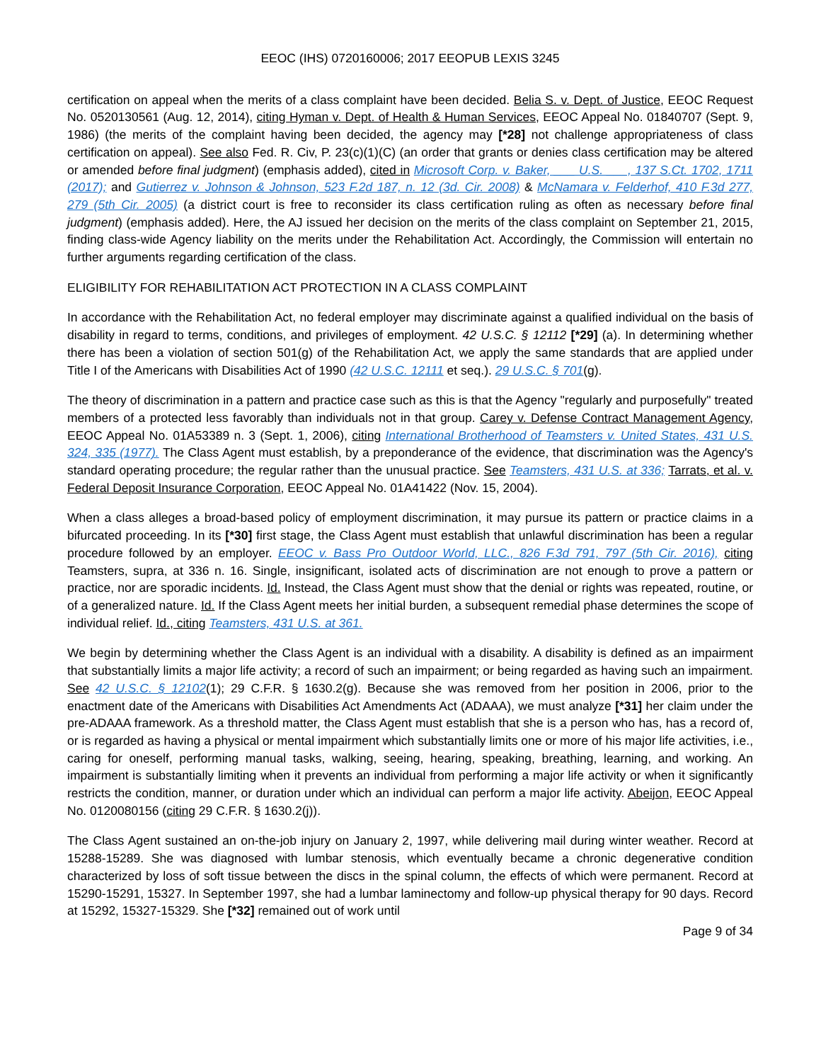EEOC (IHS) 0720160006; 2017 EEOPUB LEXIS 3245
certification on appeal when the merits of a class complaint have been decided. Belia S. v. Dept. of Justice, EEOC Request No. 0520130561 (Aug. 12, 2014), citing Hyman v. Dept. of Health & Human Services, EEOC Appeal No. 01840707 (Sept. 9, 1986) (the merits of the complaint having been decided, the agency may [*28] not challenge appropriateness of class certification on appeal). See also Fed. R. Civ, P. 23(c)(1)(C) (an order that grants or denies class certification may be altered or amended before final judgment) (emphasis added), cited in Microsoft Corp. v. Baker, ___ U.S. ___, 137 S.Ct. 1702, 1711 (2017); and Gutierrez v. Johnson & Johnson, 523 F.2d 187, n. 12 (3d. Cir. 2008) & McNamara v. Felderhof, 410 F.3d 277, 279 (5th Cir. 2005) (a district court is free to reconsider its class certification ruling as often as necessary before final judgment) (emphasis added). Here, the AJ issued her decision on the merits of the class complaint on September 21, 2015, finding class-wide Agency liability on the merits under the Rehabilitation Act. Accordingly, the Commission will entertain no further arguments regarding certification of the class.
ELIGIBILITY FOR REHABILITATION ACT PROTECTION IN A CLASS COMPLAINT
In accordance with the Rehabilitation Act, no federal employer may discriminate against a qualified individual on the basis of disability in regard to terms, conditions, and privileges of employment. 42 U.S.C. § 12112 [*29] (a). In determining whether there has been a violation of section 501(g) of the Rehabilitation Act, we apply the same standards that are applied under Title I of the Americans with Disabilities Act of 1990 (42 U.S.C. 12111 et seq.). 29 U.S.C. § 701(g).
The theory of discrimination in a pattern and practice case such as this is that the Agency "regularly and purposefully" treated members of a protected less favorably than individuals not in that group. Carey v. Defense Contract Management Agency, EEOC Appeal No. 01A53389 n. 3 (Sept. 1, 2006), citing International Brotherhood of Teamsters v. United States, 431 U.S. 324, 335 (1977). The Class Agent must establish, by a preponderance of the evidence, that discrimination was the Agency's standard operating procedure; the regular rather than the unusual practice. See Teamsters, 431 U.S. at 336; Tarrats, et al. v. Federal Deposit Insurance Corporation, EEOC Appeal No. 01A41422 (Nov. 15, 2004).
When a class alleges a broad-based policy of employment discrimination, it may pursue its pattern or practice claims in a bifurcated proceeding. In its [*30] first stage, the Class Agent must establish that unlawful discrimination has been a regular procedure followed by an employer. EEOC v. Bass Pro Outdoor World, LLC., 826 F.3d 791, 797 (5th Cir. 2016), citing Teamsters, supra, at 336 n. 16. Single, insignificant, isolated acts of discrimination are not enough to prove a pattern or practice, nor are sporadic incidents. Id. Instead, the Class Agent must show that the denial or rights was repeated, routine, or of a generalized nature. Id. If the Class Agent meets her initial burden, a subsequent remedial phase determines the scope of individual relief. Id., citing Teamsters, 431 U.S. at 361.
We begin by determining whether the Class Agent is an individual with a disability. A disability is defined as an impairment that substantially limits a major life activity; a record of such an impairment; or being regarded as having such an impairment. See 42 U.S.C. § 12102(1); 29 C.F.R. § 1630.2(g). Because she was removed from her position in 2006, prior to the enactment date of the Americans with Disabilities Act Amendments Act (ADAAA), we must analyze [*31] her claim under the pre-ADAAA framework. As a threshold matter, the Class Agent must establish that she is a person who has, has a record of, or is regarded as having a physical or mental impairment which substantially limits one or more of his major life activities, i.e., caring for oneself, performing manual tasks, walking, seeing, hearing, speaking, breathing, learning, and working. An impairment is substantially limiting when it prevents an individual from performing a major life activity or when it significantly restricts the condition, manner, or duration under which an individual can perform a major life activity. Abeijon, EEOC Appeal No. 0120080156 (citing 29 C.F.R. § 1630.2(j)).
The Class Agent sustained an on-the-job injury on January 2, 1997, while delivering mail during winter weather. Record at 15288-15289. She was diagnosed with lumbar stenosis, which eventually became a chronic degenerative condition characterized by loss of soft tissue between the discs in the spinal column, the effects of which were permanent. Record at 15290-15291, 15327. In September 1997, she had a lumbar laminectomy and follow-up physical therapy for 90 days. Record at 15292, 15327-15329. She [*32] remained out of work until
Page 9 of 34